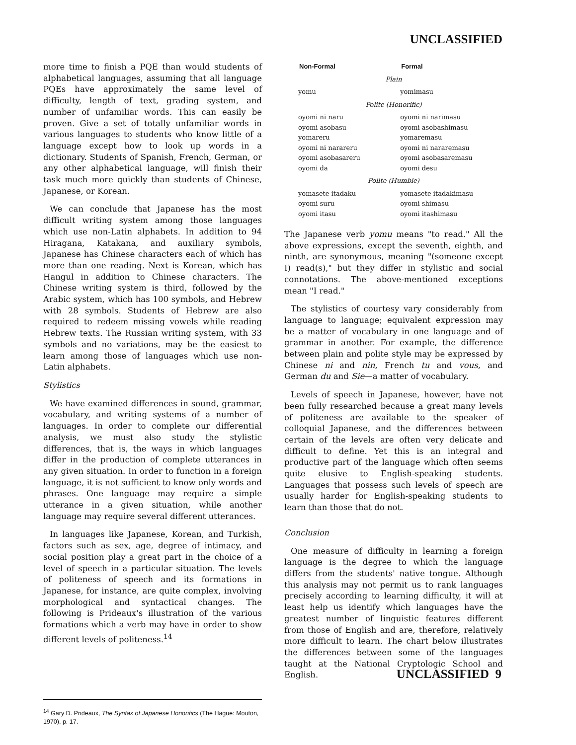UNCLASSIFIED
more time to finish a PQE than would students of alphabetical languages, assuming that all language PQEs have approximately the same level of difficulty, length of text, grading system, and number of unfamiliar words. This can easily be proven. Give a set of totally unfamiliar words in various languages to students who know little of a language except how to look up words in a dictionary. Students of Spanish, French, German, or any other alphabetical language, will finish their task much more quickly than students of Chinese, Japanese, or Korean.
We can conclude that Japanese has the most difficult writing system among those languages which use non-Latin alphabets. In addition to 94 Hiragana, Katakana, and auxiliary symbols, Japanese has Chinese characters each of which has more than one reading. Next is Korean, which has Hangul in addition to Chinese characters. The Chinese writing system is third, followed by the Arabic system, which has 100 symbols, and Hebrew with 28 symbols. Students of Hebrew are also required to redeem missing vowels while reading Hebrew texts. The Russian writing system, with 33 symbols and no variations, may be the easiest to learn among those of languages which use non-Latin alphabets.
Stylistics
We have examined differences in sound, grammar, vocabulary, and writing systems of a number of languages. In order to complete our differential analysis, we must also study the stylistic differences, that is, the ways in which languages differ in the production of complete utterances in any given situation. In order to function in a foreign language, it is not sufficient to know only words and phrases. One language may require a simple utterance in a given situation, while another language may require several different utterances.
In languages like Japanese, Korean, and Turkish, factors such as sex, age, degree of intimacy, and social position play a great part in the choice of a level of speech in a particular situation. The levels of politeness of speech and its formations in Japanese, for instance, are quite complex, involving morphological and syntactical changes. The following is Prideaux's illustration of the various formations which a verb may have in order to show different levels of politeness.<sup>14</sup>
<sup>14</sup> Gary D. Prideaux, The Syntax of Japanese Honorifics (The Hague: Mouton, 1970), p. 17.
| Non-Formal | Formal |
| --- | --- |
| Plain | |
| yomu | yomimasu |
| Polite (Honorific) | |
| oyomi ni naru | oyomi ni narimasu |
| oyomi asobasu | oyomi asobashimasu |
| yomareru | yomaremasu |
| oyomi ni narareru | oyomi ni nararemasu |
| oyomi asobasareru | oyomi asobasaremasu |
| oyomi da | oyomi desu |
| Polite (Humble) | |
| yomasete itadaku | yomasete itadakimasu |
| oyomi suru | oyomi shimasu |
| oyomi itasu | oyomi itashimasu |
The Japanese verb yomu means "to read." All the above expressions, except the seventh, eighth, and ninth, are synonymous, meaning "(someone except I) read(s)," but they differ in stylistic and social connotations. The above-mentioned exceptions mean "I read."
The stylistics of courtesy vary considerably from language to language; equivalent expression may be a matter of vocabulary in one language and of grammar in another. For example, the difference between plain and polite style may be expressed by Chinese ni and nin, French tu and vous, and German du and Sie—a matter of vocabulary.
Levels of speech in Japanese, however, have not been fully researched because a great many levels of politeness are available to the speaker of colloquial Japanese, and the differences between certain of the levels are often very delicate and difficult to define. Yet this is an integral and productive part of the language which often seems quite elusive to English-speaking students. Languages that possess such levels of speech are usually harder for English-speaking students to learn than those that do not.
Conclusion
One measure of difficulty in learning a foreign language is the degree to which the language differs from the students' native tongue. Although this analysis may not permit us to rank languages precisely according to learning difficulty, it will at least help us identify which languages have the greatest number of linguistic features different from those of English and are, therefore, relatively more difficult to learn. The chart below illustrates the differences between some of the languages taught at the National Cryptologic School and English.
UNCLASSIFIED 9